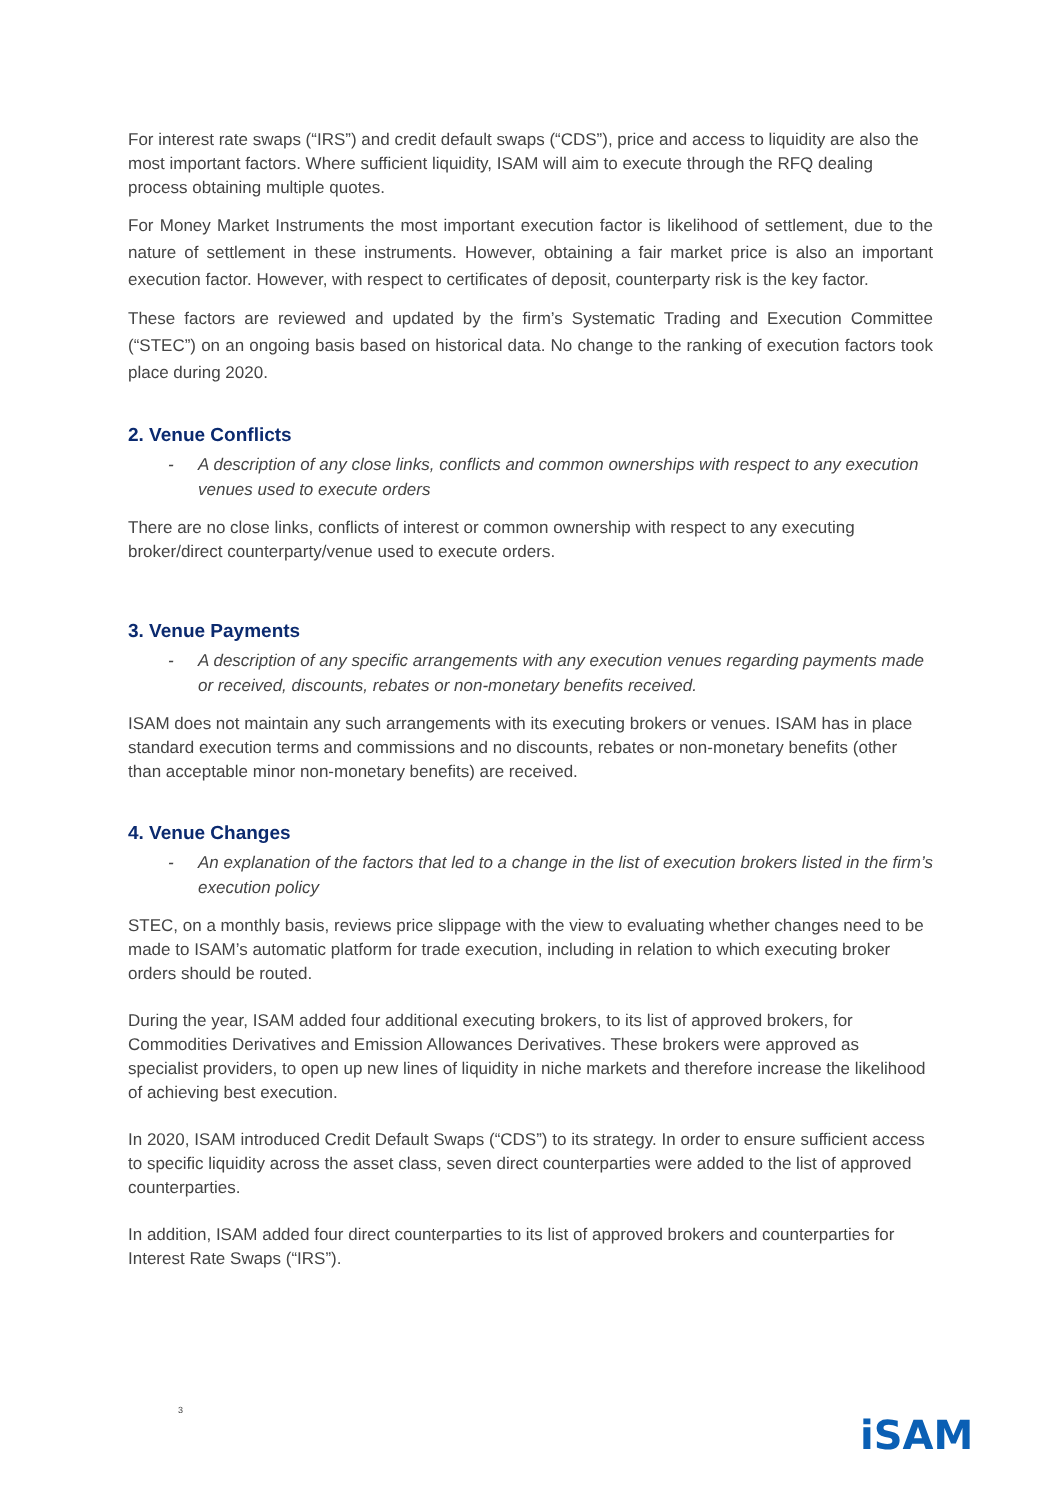For interest rate swaps (“IRS”) and credit default swaps (“CDS”), price and access to liquidity are also the most important factors. Where sufficient liquidity, ISAM will aim to execute through the RFQ dealing process obtaining multiple quotes.
For Money Market Instruments the most important execution factor is likelihood of settlement, due to the nature of settlement in these instruments. However, obtaining a fair market price is also an important execution factor. However, with respect to certificates of deposit, counterparty risk is the key factor.
These factors are reviewed and updated by the firm’s Systematic Trading and Execution Committee (“STEC”) on an ongoing basis based on historical data. No change to the ranking of execution factors took place during 2020.
2. Venue Conflicts
- A description of any close links, conflicts and common ownerships with respect to any execution venues used to execute orders
There are no close links, conflicts of interest or common ownership with respect to any executing broker/direct counterparty/venue used to execute orders.
3. Venue Payments
- A description of any specific arrangements with any execution venues regarding payments made or received, discounts, rebates or non-monetary benefits received.
ISAM does not maintain any such arrangements with its executing brokers or venues. ISAM has in place standard execution terms and commissions and no discounts, rebates or non-monetary benefits (other than acceptable minor non-monetary benefits) are received.
4. Venue Changes
- An explanation of the factors that led to a change in the list of execution brokers listed in the firm’s execution policy
STEC, on a monthly basis, reviews price slippage with the view to evaluating whether changes need to be made to ISAM’s automatic platform for trade execution, including in relation to which executing broker orders should be routed.
During the year, ISAM added four additional executing brokers, to its list of approved brokers, for Commodities Derivatives and Emission Allowances Derivatives. These brokers were approved as specialist providers, to open up new lines of liquidity in niche markets and therefore increase the likelihood of achieving best execution.
In 2020, ISAM introduced Credit Default Swaps (“CDS”) to its strategy. In order to ensure sufficient access to specific liquidity across the asset class, seven direct counterparties were added to the list of approved counterparties.
In addition, ISAM added four direct counterparties to its list of approved brokers and counterparties for Interest Rate Swaps (“IRS”).
3
iSAM